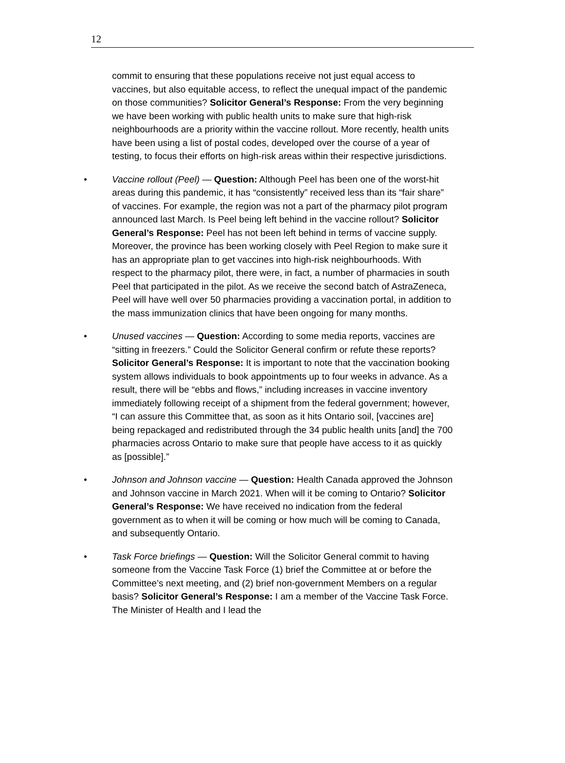12
commit to ensuring that these populations receive not just equal access to vaccines, but also equitable access, to reflect the unequal impact of the pandemic on those communities? Solicitor General’s Response: From the very beginning we have been working with public health units to make sure that high-risk neighbourhoods are a priority within the vaccine rollout. More recently, health units have been using a list of postal codes, developed over the course of a year of testing, to focus their efforts on high-risk areas within their respective jurisdictions.
• Vaccine rollout (Peel) — Question: Although Peel has been one of the worst-hit areas during this pandemic, it has “consistently” received less than its “fair share” of vaccines. For example, the region was not a part of the pharmacy pilot program announced last March. Is Peel being left behind in the vaccine rollout? Solicitor General’s Response: Peel has not been left behind in terms of vaccine supply. Moreover, the province has been working closely with Peel Region to make sure it has an appropriate plan to get vaccines into high-risk neighbourhoods. With respect to the pharmacy pilot, there were, in fact, a number of pharmacies in south Peel that participated in the pilot. As we receive the second batch of AstraZeneca, Peel will have well over 50 pharmacies providing a vaccination portal, in addition to the mass immunization clinics that have been ongoing for many months.
• Unused vaccines — Question: According to some media reports, vaccines are “sitting in freezers.” Could the Solicitor General confirm or refute these reports? Solicitor General’s Response: It is important to note that the vaccination booking system allows individuals to book appointments up to four weeks in advance. As a result, there will be “ebbs and flows,” including increases in vaccine inventory immediately following receipt of a shipment from the federal government; however, “I can assure this Committee that, as soon as it hits Ontario soil, [vaccines are] being repackaged and redistributed through the 34 public health units [and] the 700 pharmacies across Ontario to make sure that people have access to it as quickly as [possible].”
• Johnson and Johnson vaccine — Question: Health Canada approved the Johnson and Johnson vaccine in March 2021. When will it be coming to Ontario? Solicitor General’s Response: We have received no indication from the federal government as to when it will be coming or how much will be coming to Canada, and subsequently Ontario.
• Task Force briefings — Question: Will the Solicitor General commit to having someone from the Vaccine Task Force (1) brief the Committee at or before the Committee’s next meeting, and (2) brief non-government Members on a regular basis? Solicitor General’s Response: I am a member of the Vaccine Task Force. The Minister of Health and I lead the